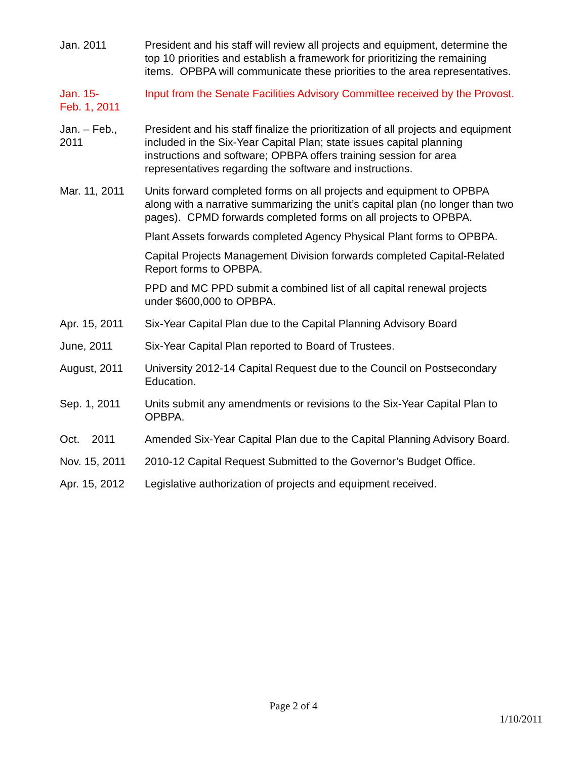Jan. 2011 President and his staff will review all projects and equipment, determine the top 10 priorities and establish a framework for prioritizing the remaining items. OPBPA will communicate these priorities to the area representatives.
Jan. 15-
Feb. 1, 2011
Input from the Senate Facilities Advisory Committee received by the Provost.
Jan. – Feb.,
2011
President and his staff finalize the prioritization of all projects and equipment included in the Six-Year Capital Plan; state issues capital planning instructions and software; OPBPA offers training session for area representatives regarding the software and instructions.
Mar. 11, 2011 Units forward completed forms on all projects and equipment to OPBPA along with a narrative summarizing the unit’s capital plan (no longer than two pages). CPMD forwards completed forms on all projects to OPBPA.
Plant Assets forwards completed Agency Physical Plant forms to OPBPA.
Capital Projects Management Division forwards completed Capital-Related Report forms to OPBPA.
PPD and MC PPD submit a combined list of all capital renewal projects under $600,000 to OPBPA.
Apr. 15, 2011 Six-Year Capital Plan due to the Capital Planning Advisory Board
June, 2011 Six-Year Capital Plan reported to Board of Trustees.
August, 2011 University 2012-14 Capital Request due to the Council on Postsecondary Education.
Sep. 1, 2011 Units submit any amendments or revisions to the Six-Year Capital Plan to OPBPA.
Oct. 2011 Amended Six-Year Capital Plan due to the Capital Planning Advisory Board.
Nov. 15, 2011 2010-12 Capital Request Submitted to the Governor’s Budget Office.
Apr. 15, 2012 Legislative authorization of projects and equipment received.
Page 2 of 4
1/10/2011